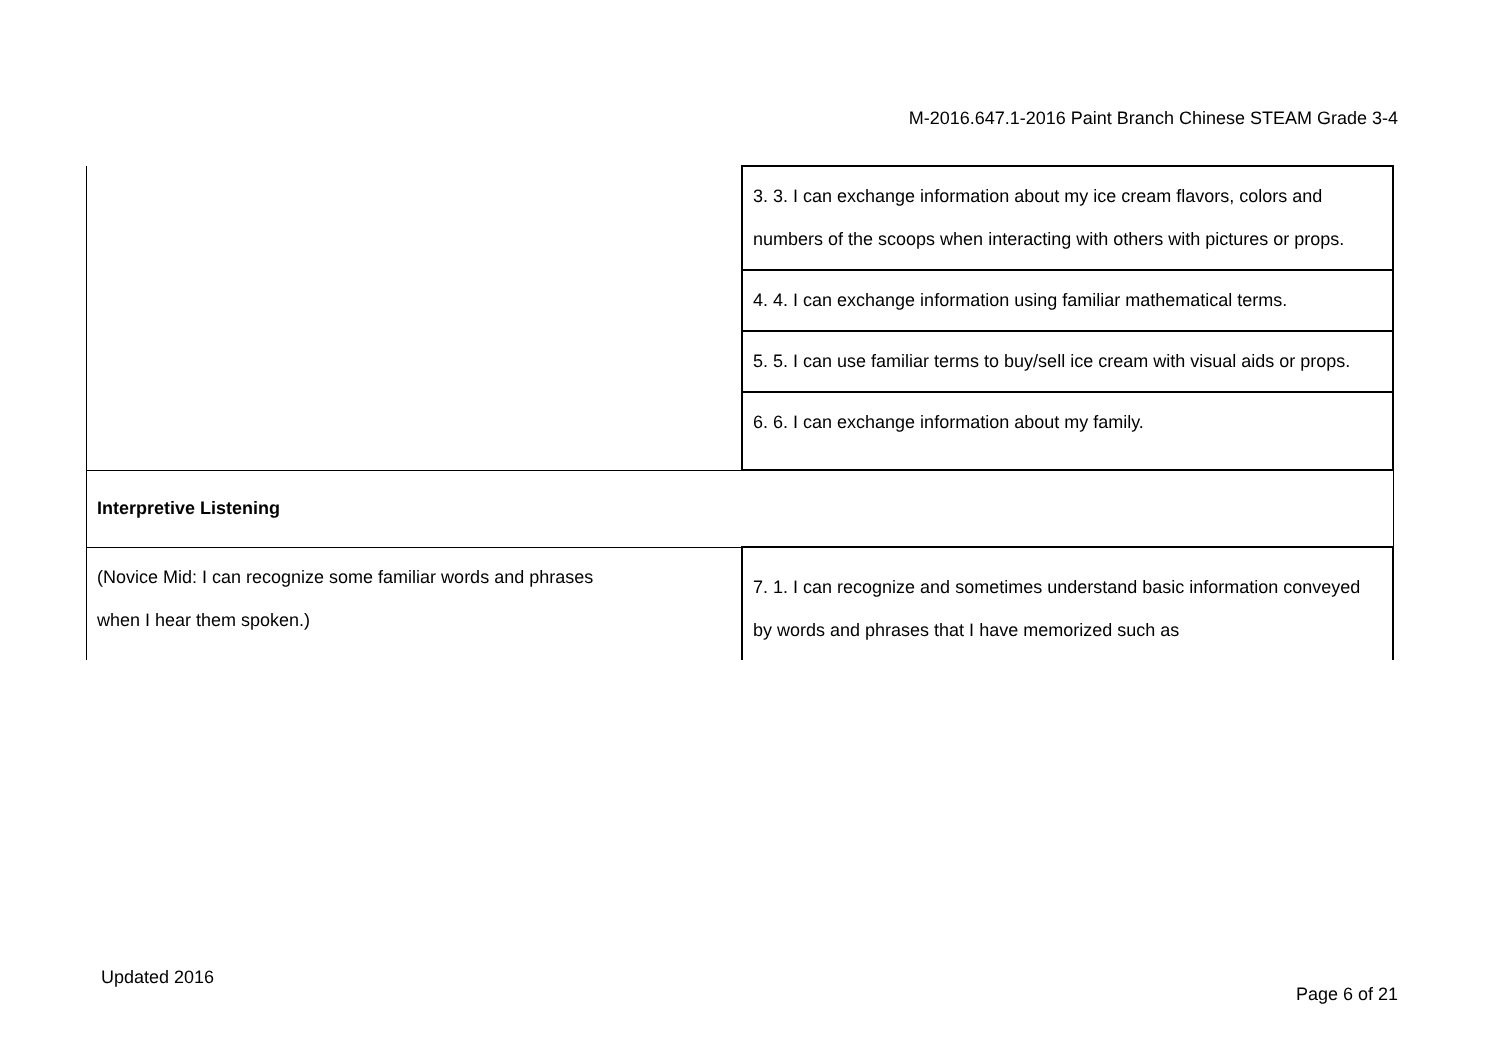M-2016.647.1-2016 Paint Branch Chinese STEAM Grade 3-4
| | 3. 3. I can exchange information about my ice cream flavors, colors and numbers of the scoops when interacting with others with pictures or props. |
| | 4. 4. I can exchange information using familiar mathematical terms. |
| | 5. 5. I can use familiar terms to buy/sell ice cream with visual aids or props. |
| | 6. 6. I can exchange information about my family. |
| Interpretive Listening | |
| (Novice Mid: I can recognize some familiar words and phrases when I hear them spoken.) | 7. 1. I can recognize and sometimes understand basic information conveyed by words and phrases that I have memorized such as |
Updated 2016
Page 6 of 21